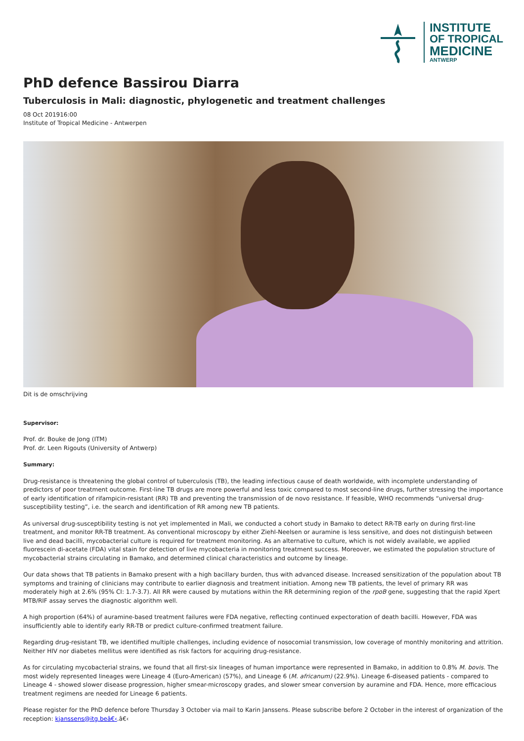INSTITUTE
OF TROPICAL
MEDICINE
ANTWERP
PhD defence Bassirou Diarra
Tuberculosis in Mali: diagnostic, phylogenetic and treatment challenges
08 Oct 201916:00
Institute of Tropical Medicine - Antwerpen
Dit is de omschrijving
Supervisor:
Prof. dr. Bouke de Jong (ITM)
Prof. dr. Leen Rigouts (University of Antwerp)
Summary:
Drug-resistance is threatening the global control of tuberculosis (TB), the leading infectious cause of death worldwide, with incomplete understanding of predictors of poor treatment outcome. First-line TB drugs are more powerful and less toxic compared to most second-line drugs, further stressing the importance of early identification of rifampicin-resistant (RR) TB and preventing the transmission of de novo resistance. If feasible, WHO recommends “universal drug-susceptibility testing”, i.e. the search and identification of RR among new TB patients.
As universal drug-susceptibility testing is not yet implemented in Mali, we conducted a cohort study in Bamako to detect RR-TB early on during first-line treatment, and monitor RR-TB treatment. As conventional microscopy by either Ziehl-Neelsen or auramine is less sensitive, and does not distinguish between live and dead bacilli, mycobacterial culture is required for treatment monitoring. As an alternative to culture, which is not widely available, we applied fluorescein di-acetate (FDA) vital stain for detection of live mycobacteria in monitoring treatment success. Moreover, we estimated the population structure of mycobacterial strains circulating in Bamako, and determined clinical characteristics and outcome by lineage.
Our data shows that TB patients in Bamako present with a high bacillary burden, thus with advanced disease. Increased sensitization of the population about TB symptoms and training of clinicians may contribute to earlier diagnosis and treatment initiation. Among new TB patients, the level of primary RR was moderately high at 2.6% (95% CI: 1.7-3.7). All RR were caused by mutations within the RR determining region of the rpoB gene, suggesting that the rapid Xpert MTB/RIF assay serves the diagnostic algorithm well.
A high proportion (64%) of auramine-based treatment failures were FDA negative, reflecting continued expectoration of death bacilli. However, FDA was insufficiently able to identify early RR-TB or predict culture-confirmed treatment failure.
Regarding drug-resistant TB, we identified multiple challenges, including evidence of nosocomial transmission, low coverage of monthly monitoring and attrition. Neither HIV nor diabetes mellitus were identified as risk factors for acquiring drug-resistance.
As for circulating mycobacterial strains, we found that all first-six lineages of human importance were represented in Bamako, in addition to 0.8% M. bovis. The most widely represented lineages were Lineage 4 (Euro-American) (57%), and Lineage 6 (M. africanum) (22.9%). Lineage 6-diseased patients - compared to Lineage 4 - showed slower disease progression, higher smear-microscopy grades, and slower smear conversion by auramine and FDA. Hence, more efficacious treatment regimens are needed for Lineage 6 patients.
Please register for the PhD defence before Thursday 3 October via mail to Karin Janssens. Please subscribe before 2 October in the interest of organization of the reception: kjanssens@itg.beâ€‹.â€‹